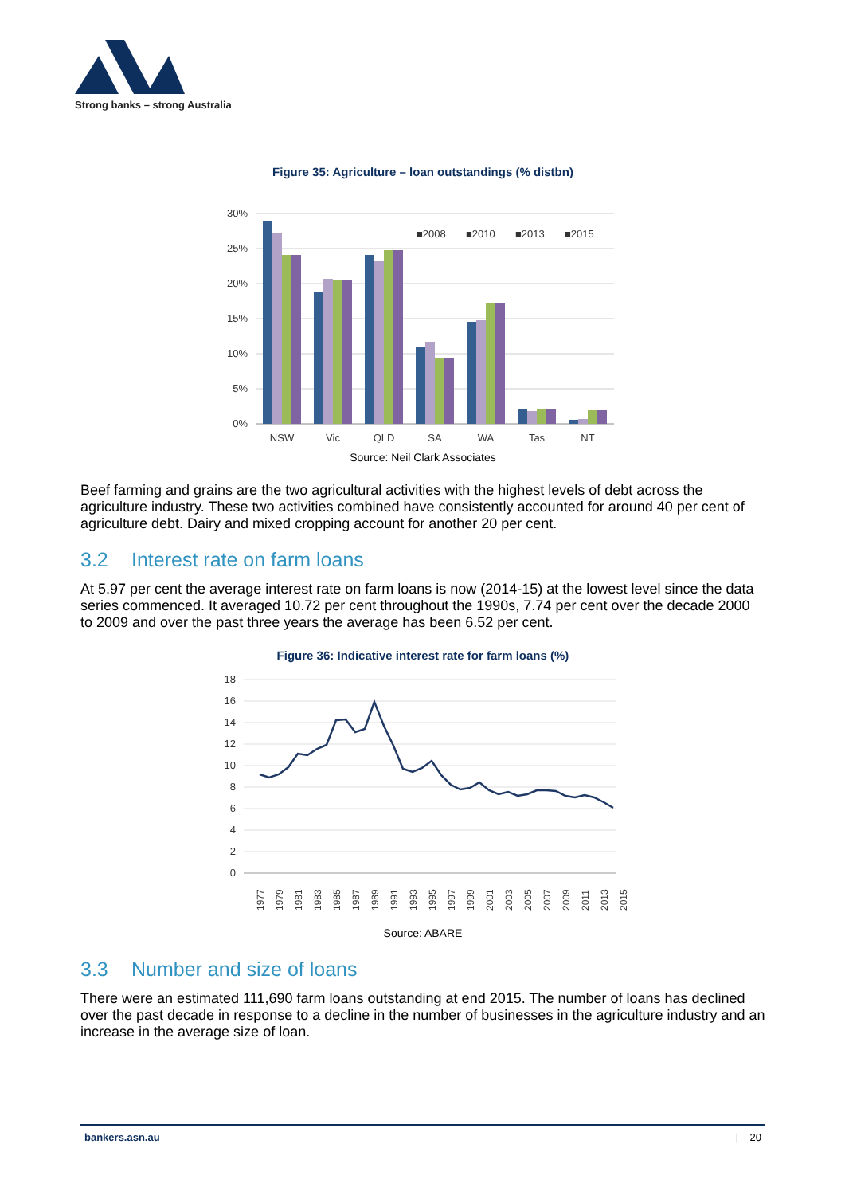Strong banks – strong Australia
Figure 35: Agriculture – loan outstandings (% distbn)
30%
25%
20%
15%
10%
5%
0%
■2008
■2010
■2013
■2015
NSW
Vic
QLD
SA
WA
Tas
NT
Source: Neil Clark Associates
Beef farming and grains are the two agricultural activities with the highest levels of debt across the agriculture industry. These two activities combined have consistently accounted for around 40 per cent of agriculture debt. Dairy and mixed cropping account for another 20 per cent.
3.2 Interest rate on farm loans
At 5.97 per cent the average interest rate on farm loans is now (2014-15) at the lowest level since the data series commenced. It averaged 10.72 per cent throughout the 1990s, 7.74 per cent over the decade 2000 to 2009 and over the past three years the average has been 6.52 per cent.
Figure 36: Indicative interest rate for farm loans (%)
18
16
14
12
10
8
6
4
2
0
1977
1979
1981
1983
1985
1987
1989
1991
1993
1995
1997
1999
2001
2003
2005
2007
2009
2011
2013
2015
Source: ABARE
3.3 Number and size of loans
There were an estimated 111,690 farm loans outstanding at end 2015. The number of loans has declined over the past decade in response to a decline in the number of businesses in the agriculture industry and an increase in the average size of loan.
bankers.asn.au | 20